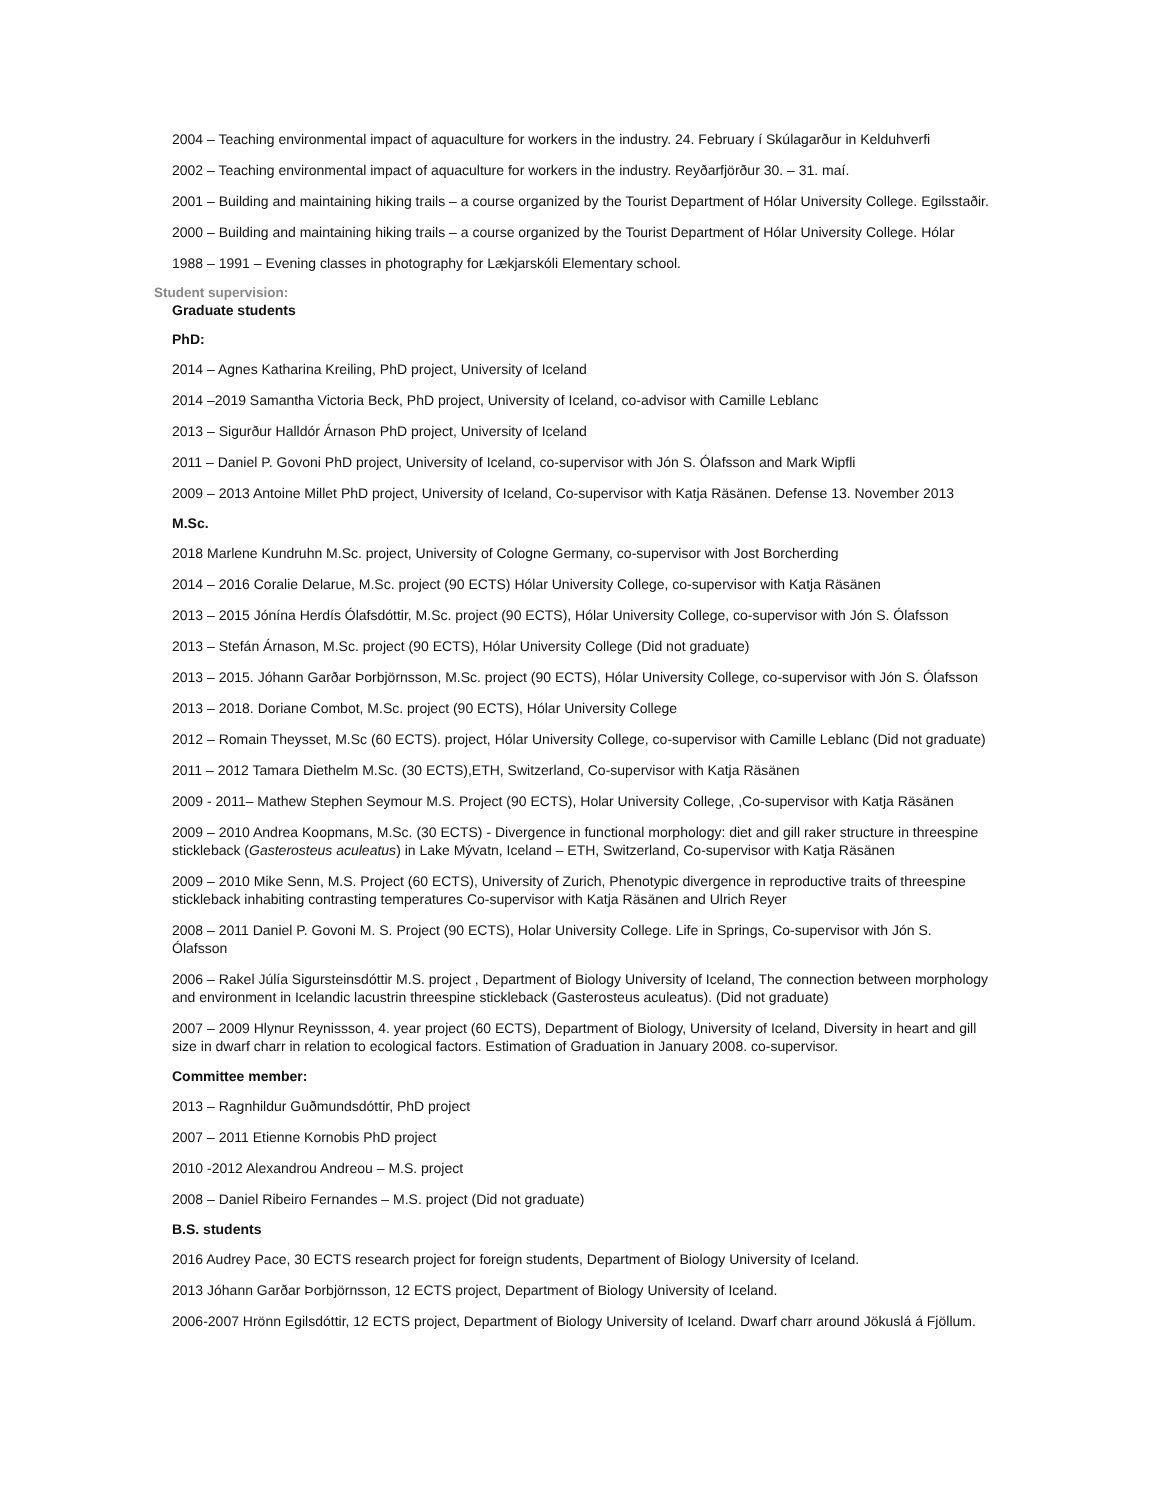2004 – Teaching environmental impact of aquaculture for workers in the industry. 24. February í Skúlagarður in Kelduhverfi
2002 – Teaching environmental impact of aquaculture for workers in the industry. Reyðarfjörður 30. – 31. maí.
2001 – Building and maintaining hiking trails – a course organized by the Tourist Department of Hólar University College. Egilsstaðir.
2000 – Building and maintaining hiking trails – a course organized by the Tourist Department of Hólar University College. Hólar
1988 – 1991 – Evening classes in photography for Lækjarskóli Elementary school.
Student supervision:
Graduate students
PhD:
2014 – Agnes Katharina Kreiling, PhD project, University of Iceland
2014 –2019 Samantha Victoria Beck, PhD project, University of Iceland, co-advisor with Camille Leblanc
2013 – Sigurður Halldór Árnason PhD project, University of Iceland
2011 – Daniel P. Govoni PhD project, University of Iceland, co-supervisor with Jón S. Ólafsson and Mark Wipfli
2009 – 2013 Antoine Millet PhD project, University of Iceland, Co-supervisor with Katja Räsänen. Defense 13. November 2013
M.Sc.
2018 Marlene Kundruhn M.Sc. project, University of Cologne Germany, co-supervisor with Jost Borcherding
2014 – 2016 Coralie Delarue, M.Sc. project (90 ECTS) Hólar University College, co-supervisor with Katja Räsänen
2013 – 2015 Jónína Herdís Ólafsdóttir, M.Sc. project (90 ECTS), Hólar University College, co-supervisor with Jón S. Ólafsson
2013 – Stefán Árnason, M.Sc. project (90 ECTS), Hólar University College (Did not graduate)
2013 – 2015. Jóhann Garðar Þorbjörnsson, M.Sc. project (90 ECTS), Hólar University College, co-supervisor with Jón S. Ólafsson
2013 – 2018. Doriane Combot, M.Sc. project (90 ECTS), Hólar University College
2012 – Romain Theysset, M.Sc (60 ECTS). project, Hólar University College, co-supervisor with Camille Leblanc (Did not graduate)
2011 – 2012 Tamara Diethelm M.Sc. (30 ECTS),ETH, Switzerland, Co-supervisor with Katja Räsänen
2009 - 2011– Mathew Stephen Seymour M.S. Project (90 ECTS), Holar University College, ,Co-supervisor with Katja Räsänen
2009 – 2010 Andrea Koopmans, M.Sc. (30 ECTS) - Divergence in functional morphology: diet and gill raker structure in threespine stickleback (Gasterosteus aculeatus) in Lake Mývatn, Iceland – ETH, Switzerland, Co-supervisor with Katja Räsänen
2009 – 2010 Mike Senn, M.S. Project (60 ECTS), University of Zurich, Phenotypic divergence in reproductive traits of threespine stickleback inhabiting contrasting temperatures Co-supervisor with Katja Räsänen and Ulrich Reyer
2008 – 2011 Daniel P. Govoni M. S. Project (90 ECTS), Holar University College. Life in Springs, Co-supervisor with Jón S. Ólafsson
2006 – Rakel Júlía Sigursteinsdóttir M.S. project , Department of Biology University of Iceland, The connection between morphology and environment in Icelandic lacustrin threespine stickleback (Gasterosteus aculeatus). (Did not graduate)
2007 – 2009 Hlynur Reynissson, 4. year project (60 ECTS), Department of Biology, University of Iceland, Diversity in heart and gill size in dwarf charr in relation to ecological factors. Estimation of Graduation in January 2008. co-supervisor.
Committee member:
2013 – Ragnhildur Guðmundsdóttir, PhD project
2007 – 2011 Etienne Kornobis PhD project
2010 -2012 Alexandrou Andreou – M.S. project
2008 – Daniel Ribeiro Fernandes – M.S. project (Did not graduate)
B.S. students
2016 Audrey Pace, 30 ECTS research project for foreign students, Department of Biology University of Iceland.
2013 Jóhann Garðar Þorbjörnsson, 12 ECTS project, Department of Biology University of Iceland.
2006-2007 Hrönn Egilsdóttir, 12 ECTS project, Department of Biology University of Iceland. Dwarf charr around Jökuslá á Fjöllum.